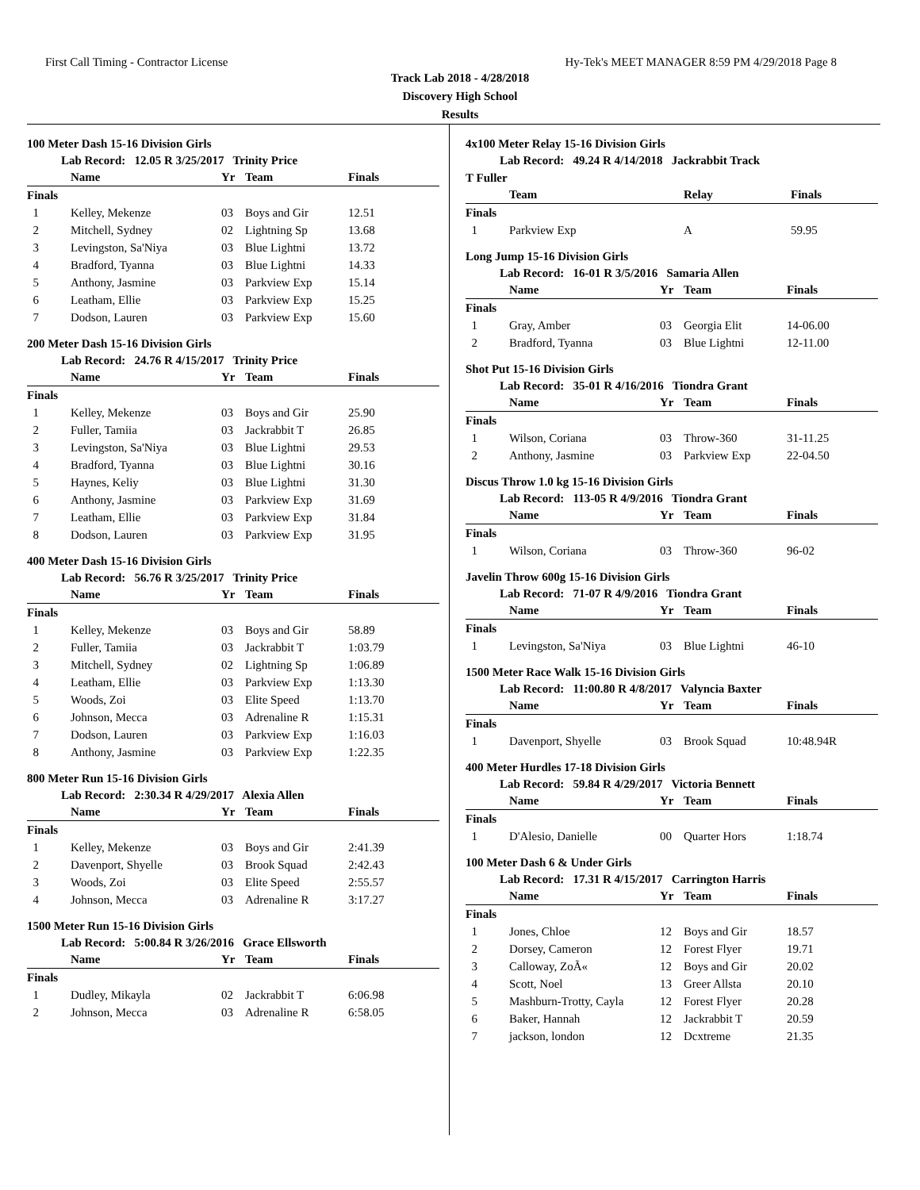First Call Timing - Contractor License Hy-Tek's MEET MANAGER 8:59 PM 4/29/2018 Page 8
Track Lab 2018 - 4/28/2018
Discovery High School
Results
100 Meter Dash 15-16 Division Girls
Lab Record: 12.05 R 3/25/2017 Trinity Price
| | Name | Yr | Team | Finals |
| --- | --- | --- | --- | --- |
| Finals | | | | |
| 1 | Kelley, Mekenze | 03 | Boys and Gir | 12.51 |
| 2 | Mitchell, Sydney | 02 | Lightning Sp | 13.68 |
| 3 | Levingston, Sa'Niya | 03 | Blue Lightni | 13.72 |
| 4 | Bradford, Tyanna | 03 | Blue Lightni | 14.33 |
| 5 | Anthony, Jasmine | 03 | Parkview Exp | 15.14 |
| 6 | Leatham, Ellie | 03 | Parkview Exp | 15.25 |
| 7 | Dodson, Lauren | 03 | Parkview Exp | 15.60 |
200 Meter Dash 15-16 Division Girls
Lab Record: 24.76 R 4/15/2017 Trinity Price
| | Name | Yr | Team | Finals |
| --- | --- | --- | --- | --- |
| Finals | | | | |
| 1 | Kelley, Mekenze | 03 | Boys and Gir | 25.90 |
| 2 | Fuller, Tamiia | 03 | Jackrabbit T | 26.85 |
| 3 | Levingston, Sa'Niya | 03 | Blue Lightni | 29.53 |
| 4 | Bradford, Tyanna | 03 | Blue Lightni | 30.16 |
| 5 | Haynes, Keliy | 03 | Blue Lightni | 31.30 |
| 6 | Anthony, Jasmine | 03 | Parkview Exp | 31.69 |
| 7 | Leatham, Ellie | 03 | Parkview Exp | 31.84 |
| 8 | Dodson, Lauren | 03 | Parkview Exp | 31.95 |
400 Meter Dash 15-16 Division Girls
Lab Record: 56.76 R 3/25/2017 Trinity Price
| | Name | Yr | Team | Finals |
| --- | --- | --- | --- | --- |
| Finals | | | | |
| 1 | Kelley, Mekenze | 03 | Boys and Gir | 58.89 |
| 2 | Fuller, Tamiia | 03 | Jackrabbit T | 1:03.79 |
| 3 | Mitchell, Sydney | 02 | Lightning Sp | 1:06.89 |
| 4 | Leatham, Ellie | 03 | Parkview Exp | 1:13.30 |
| 5 | Woods, Zoi | 03 | Elite Speed | 1:13.70 |
| 6 | Johnson, Mecca | 03 | Adrenaline R | 1:15.31 |
| 7 | Dodson, Lauren | 03 | Parkview Exp | 1:16.03 |
| 8 | Anthony, Jasmine | 03 | Parkview Exp | 1:22.35 |
800 Meter Run 15-16 Division Girls
Lab Record: 2:30.34 R 4/29/2017 Alexia Allen
| | Name | Yr | Team | Finals |
| --- | --- | --- | --- | --- |
| Finals | | | | |
| 1 | Kelley, Mekenze | 03 | Boys and Gir | 2:41.39 |
| 2 | Davenport, Shyelle | 03 | Brook Squad | 2:42.43 |
| 3 | Woods, Zoi | 03 | Elite Speed | 2:55.57 |
| 4 | Johnson, Mecca | 03 | Adrenaline R | 3:17.27 |
1500 Meter Run 15-16 Division Girls
Lab Record: 5:00.84 R 3/26/2016 Grace Ellsworth
| | Name | Yr | Team | Finals |
| --- | --- | --- | --- | --- |
| Finals | | | | |
| 1 | Dudley, Mikayla | 02 | Jackrabbit T | 6:06.98 |
| 2 | Johnson, Mecca | 03 | Adrenaline R | 6:58.05 |
4x100 Meter Relay 15-16 Division Girls
Lab Record: 49.24 R 4/14/2018 Jackrabbit Track
T Fuller
| | Team | Relay | Finals |
| --- | --- | --- | --- |
| Finals | | | |
| 1 | Parkview Exp | A | 59.95 |
Long Jump 15-16 Division Girls
Lab Record: 16-01 R 3/5/2016 Samaria Allen
| | Name | Yr | Team | Finals |
| --- | --- | --- | --- | --- |
| Finals | | | | |
| 1 | Gray, Amber | 03 | Georgia Elit | 14-06.00 |
| 2 | Bradford, Tyanna | 03 | Blue Lightni | 12-11.00 |
Shot Put 15-16 Division Girls
Lab Record: 35-01 R 4/16/2016 Tiondra Grant
| | Name | Yr | Team | Finals |
| --- | --- | --- | --- | --- |
| Finals | | | | |
| 1 | Wilson, Coriana | 03 | Throw-360 | 31-11.25 |
| 2 | Anthony, Jasmine | 03 | Parkview Exp | 22-04.50 |
Discus Throw 1.0 kg 15-16 Division Girls
Lab Record: 113-05 R 4/9/2016 Tiondra Grant
| | Name | Yr | Team | Finals |
| --- | --- | --- | --- | --- |
| Finals | | | | |
| 1 | Wilson, Coriana | 03 | Throw-360 | 96-02 |
Javelin Throw 600g 15-16 Division Girls
Lab Record: 71-07 R 4/9/2016 Tiondra Grant
| | Name | Yr | Team | Finals |
| --- | --- | --- | --- | --- |
| Finals | | | | |
| 1 | Levingston, Sa'Niya | 03 | Blue Lightni | 46-10 |
1500 Meter Race Walk 15-16 Division Girls
Lab Record: 11:00.80 R 4/8/2017 Valyncia Baxter
| | Name | Yr | Team | Finals |
| --- | --- | --- | --- | --- |
| Finals | | | | |
| 1 | Davenport, Shyelle | 03 | Brook Squad | 10:48.94R |
400 Meter Hurdles 17-18 Division Girls
Lab Record: 59.84 R 4/29/2017 Victoria Bennett
| | Name | Yr | Team | Finals |
| --- | --- | --- | --- | --- |
| Finals | | | | |
| 1 | D'Alesio, Danielle | 00 | Quarter Hors | 1:18.74 |
100 Meter Dash 6 & Under Girls
Lab Record: 17.31 R 4/15/2017 Carrington Harris
| | Name | Yr | Team | Finals |
| --- | --- | --- | --- | --- |
| Finals | | | | |
| 1 | Jones, Chloe | 12 | Boys and Gir | 18.57 |
| 2 | Dorsey, Cameron | 12 | Forest Flyer | 19.71 |
| 3 | Calloway, ZoÃ« | 12 | Boys and Gir | 20.02 |
| 4 | Scott, Noel | 13 | Greer Allsta | 20.10 |
| 5 | Mashburn-Trotty, Cayla | 12 | Forest Flyer | 20.28 |
| 6 | Baker, Hannah | 12 | Jackrabbit T | 20.59 |
| 7 | jackson, london | 12 | Dcxtreme | 21.35 |